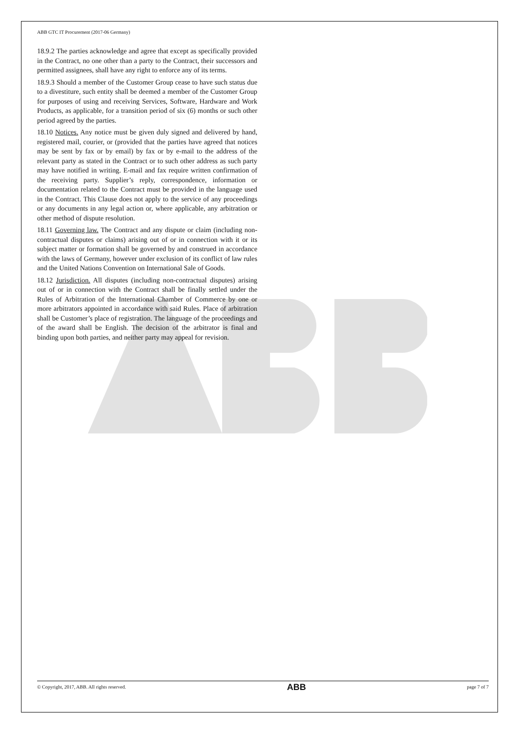ABB GTC IT Procurement (2017-06 Germany)
18.9.2 The parties acknowledge and agree that except as specifically provided in the Contract, no one other than a party to the Contract, their successors and permitted assignees, shall have any right to enforce any of its terms.
18.9.3 Should a member of the Customer Group cease to have such status due to a divestiture, such entity shall be deemed a member of the Customer Group for purposes of using and receiving Services, Software, Hardware and Work Products, as applicable, for a transition period of six (6) months or such other period agreed by the parties.
18.10 Notices. Any notice must be given duly signed and delivered by hand, registered mail, courier, or (provided that the parties have agreed that notices may be sent by fax or by email) by fax or by e-mail to the address of the relevant party as stated in the Contract or to such other address as such party may have notified in writing. E-mail and fax require written confirmation of the receiving party. Supplier’s reply, correspondence, information or documentation related to the Contract must be provided in the language used in the Contract. This Clause does not apply to the service of any proceedings or any documents in any legal action or, where applicable, any arbitration or other method of dispute resolution.
18.11 Governing law. The Contract and any dispute or claim (including non-contractual disputes or claims) arising out of or in connection with it or its subject matter or formation shall be governed by and construed in accordance with the laws of Germany, however under exclusion of its conflict of law rules and the United Nations Convention on International Sale of Goods.
18.12 Jurisdiction. All disputes (including non-contractual disputes) arising out of or in connection with the Contract shall be finally settled under the Rules of Arbitration of the International Chamber of Commerce by one or more arbitrators appointed in accordance with said Rules. Place of arbitration shall be Customer’s place of registration. The language of the proceedings and of the award shall be English. The decision of the arbitrator is final and binding upon both parties, and neither party may appeal for revision.
© Copyright, 2017, ABB. All rights reserved. ABB page 7 of 7